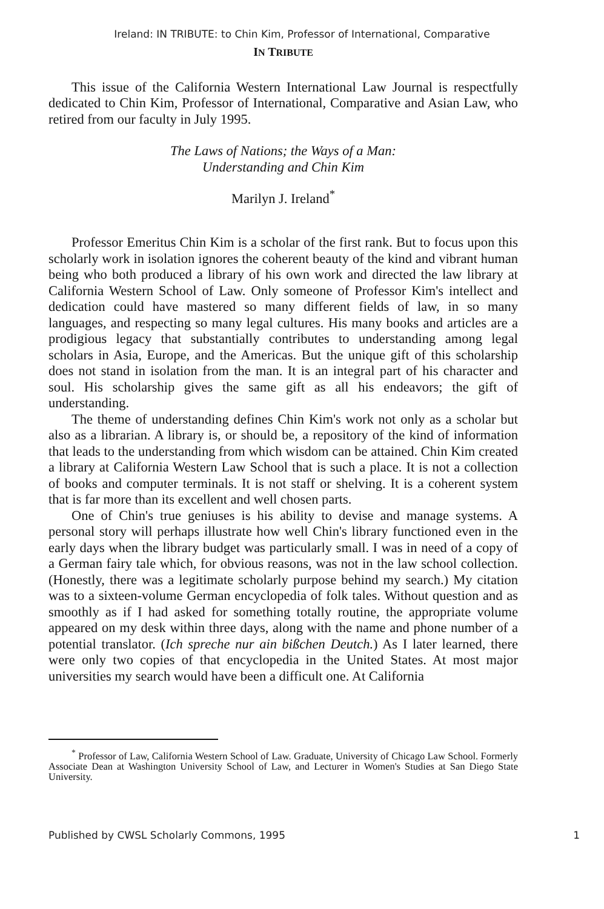Ireland: IN TRIBUTE: to Chin Kim, Professor of International, Comparative
IN TRIBUTE
This issue of the California Western International Law Journal is respectfully dedicated to Chin Kim, Professor of International, Comparative and Asian Law, who retired from our faculty in July 1995.
The Laws of Nations; the Ways of a Man:
Understanding and Chin Kim
Marilyn J. Ireland<sup>*</sup>
Professor Emeritus Chin Kim is a scholar of the first rank. But to focus upon this scholarly work in isolation ignores the coherent beauty of the kind and vibrant human being who both produced a library of his own work and directed the law library at California Western School of Law. Only someone of Professor Kim's intellect and dedication could have mastered so many different fields of law, in so many languages, and respecting so many legal cultures. His many books and articles are a prodigious legacy that substantially contributes to understanding among legal scholars in Asia, Europe, and the Americas. But the unique gift of this scholarship does not stand in isolation from the man. It is an integral part of his character and soul. His scholarship gives the same gift as all his endeavors; the gift of understanding.
The theme of understanding defines Chin Kim's work not only as a scholar but also as a librarian. A library is, or should be, a repository of the kind of information that leads to the understanding from which wisdom can be attained. Chin Kim created a library at California Western Law School that is such a place. It is not a collection of books and computer terminals. It is not staff or shelving. It is a coherent system that is far more than its excellent and well chosen parts.
One of Chin's true geniuses is his ability to devise and manage systems. A personal story will perhaps illustrate how well Chin's library functioned even in the early days when the library budget was particularly small. I was in need of a copy of a German fairy tale which, for obvious reasons, was not in the law school collection. (Honestly, there was a legitimate scholarly purpose behind my search.) My citation was to a sixteen-volume German encyclopedia of folk tales. Without question and as smoothly as if I had asked for something totally routine, the appropriate volume appeared on my desk within three days, along with the name and phone number of a potential translator. (Ich spreche nur ain bißchen Deutch.) As I later learned, there were only two copies of that encyclopedia in the United States. At most major universities my search would have been a difficult one. At California
<sup>*</sup> Professor of Law, California Western School of Law. Graduate, University of Chicago Law School. Formerly Associate Dean at Washington University School of Law, and Lecturer in Women's Studies at San Diego State University.
Published by CWSL Scholarly Commons, 1995 1